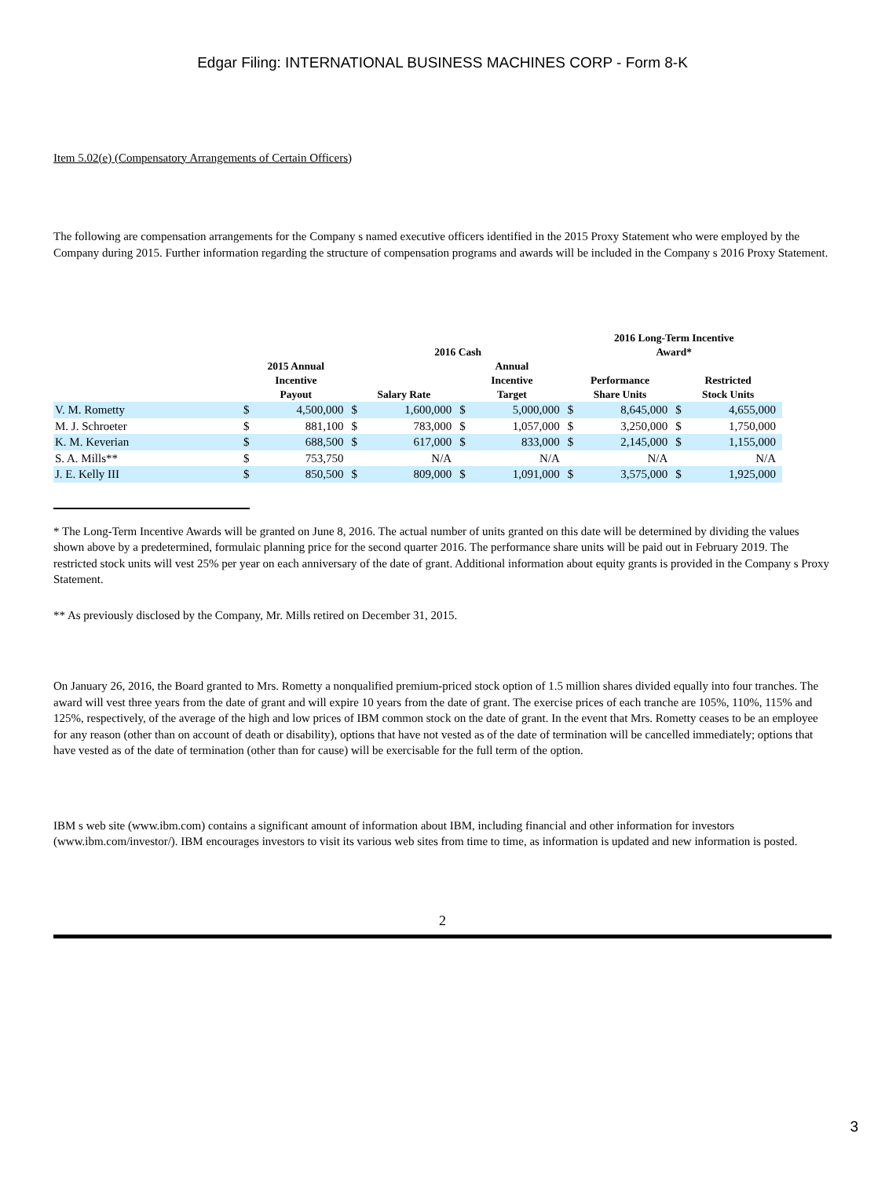Edgar Filing: INTERNATIONAL BUSINESS MACHINES CORP - Form 8-K
Item 5.02(e) (Compensatory Arrangements of Certain Officers)
The following are compensation arrangements for the Company s named executive officers identified in the 2015 Proxy Statement who were employed by the Company during 2015. Further information regarding the structure of compensation programs and awards will be included in the Company s 2016 Proxy Statement.
| | | | 2016 Cash | | | | 2016 Long-Term Incentive Award* | | | |
| --- | --- | --- | --- | --- | --- | --- | --- | --- | --- | --- |
| | 2015 Annual Incentive Payout | | Salary Rate | | Annual Incentive Target | | Performance Share Units | | Restricted Stock Units | |
| V. M. Rometty | $ | 4,500,000 | $ | 1,600,000 | $ | 5,000,000 | $ | 8,645,000 | $ | 4,655,000 |
| M. J. Schroeter | $ | 881,100 | $ | 783,000 | $ | 1,057,000 | $ | 3,250,000 | $ | 1,750,000 |
| K. M. Keverian | $ | 688,500 | $ | 617,000 | $ | 833,000 | $ | 2,145,000 | $ | 1,155,000 |
| S. A. Mills** | $ | 753,750 | | N/A | | N/A | | N/A | | N/A |
| J. E. Kelly III | $ | 850,500 | $ | 809,000 | $ | 1,091,000 | $ | 3,575,000 | $ | 1,925,000 |
* The Long-Term Incentive Awards will be granted on June 8, 2016. The actual number of units granted on this date will be determined by dividing the values shown above by a predetermined, formulaic planning price for the second quarter 2016. The performance share units will be paid out in February 2019. The restricted stock units will vest 25% per year on each anniversary of the date of grant. Additional information about equity grants is provided in the Company s Proxy Statement.
** As previously disclosed by the Company, Mr. Mills retired on December 31, 2015.
On January 26, 2016, the Board granted to Mrs. Rometty a nonqualified premium-priced stock option of 1.5 million shares divided equally into four tranches. The award will vest three years from the date of grant and will expire 10 years from the date of grant. The exercise prices of each tranche are 105%, 110%, 115% and 125%, respectively, of the average of the high and low prices of IBM common stock on the date of grant. In the event that Mrs. Rometty ceases to be an employee for any reason (other than on account of death or disability), options that have not vested as of the date of termination will be cancelled immediately; options that have vested as of the date of termination (other than for cause) will be exercisable for the full term of the option.
IBM s web site (www.ibm.com) contains a significant amount of information about IBM, including financial and other information for investors (www.ibm.com/investor/). IBM encourages investors to visit its various web sites from time to time, as information is updated and new information is posted.
2
3